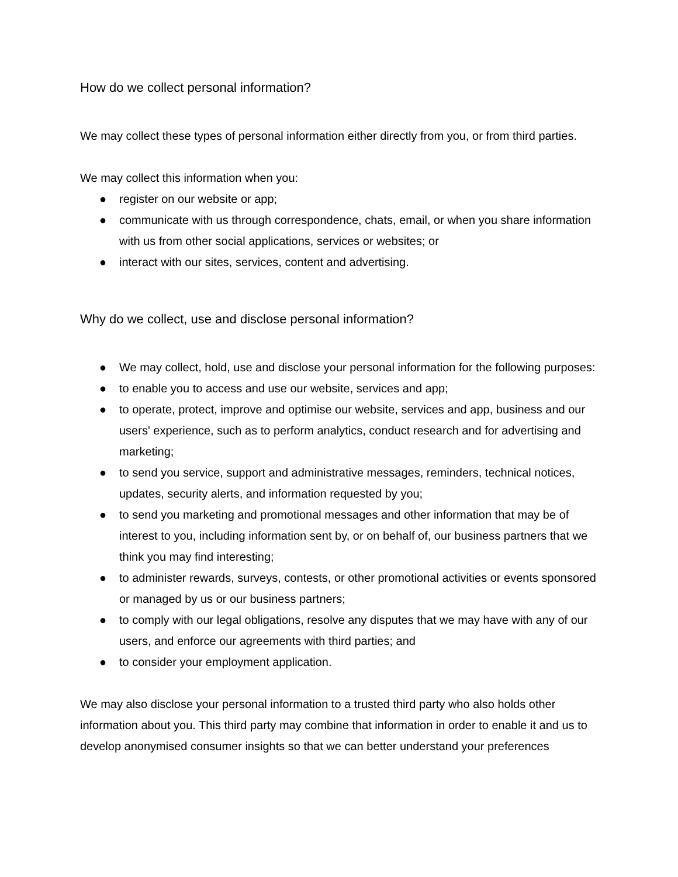How do we collect personal information?
We may collect these types of personal information either directly from you, or from third parties.
We may collect this information when you:
● register on our website or app;
● communicate with us through correspondence, chats, email, or when you share information with us from other social applications, services or websites; or
● interact with our sites, services, content and advertising.
Why do we collect, use and disclose personal information?
● We may collect, hold, use and disclose your personal information for the following purposes:
● to enable you to access and use our website, services and app;
● to operate, protect, improve and optimise our website, services and app, business and our users' experience, such as to perform analytics, conduct research and for advertising and marketing;
● to send you service, support and administrative messages, reminders, technical notices, updates, security alerts, and information requested by you;
● to send you marketing and promotional messages and other information that may be of interest to you, including information sent by, or on behalf of, our business partners that we think you may find interesting;
● to administer rewards, surveys, contests, or other promotional activities or events sponsored or managed by us or our business partners;
● to comply with our legal obligations, resolve any disputes that we may have with any of our users, and enforce our agreements with third parties; and
● to consider your employment application.
We may also disclose your personal information to a trusted third party who also holds other information about you. This third party may combine that information in order to enable it and us to develop anonymised consumer insights so that we can better understand your preferences